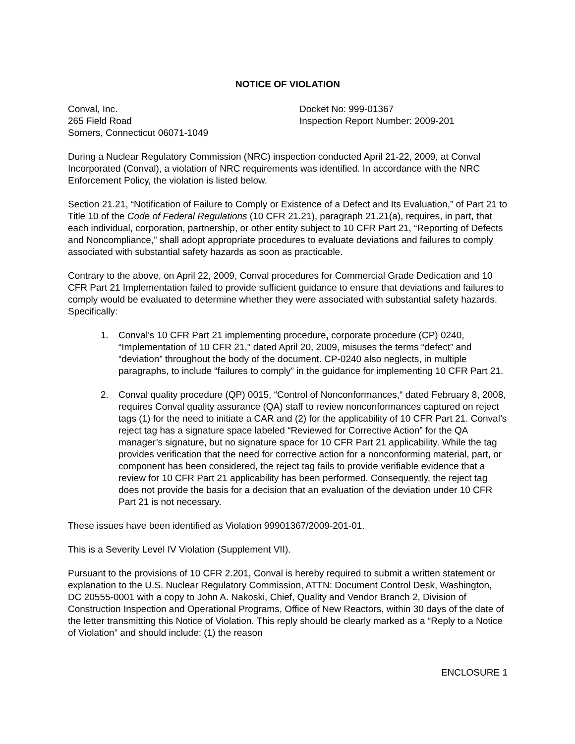NOTICE OF VIOLATION
Conval, Inc.
265 Field Road
Somers, Connecticut 06071-1049
Docket No: 999-01367
Inspection Report Number: 2009-201
During a Nuclear Regulatory Commission (NRC) inspection conducted April 21-22, 2009, at Conval Incorporated (Conval), a violation of NRC requirements was identified. In accordance with the NRC Enforcement Policy, the violation is listed below.
Section 21.21, “Notification of Failure to Comply or Existence of a Defect and Its Evaluation,” of Part 21 to Title 10 of the Code of Federal Regulations (10 CFR 21.21), paragraph 21.21(a), requires, in part, that each individual, corporation, partnership, or other entity subject to 10 CFR Part 21, “Reporting of Defects and Noncompliance,” shall adopt appropriate procedures to evaluate deviations and failures to comply associated with substantial safety hazards as soon as practicable.
Contrary to the above, on April 22, 2009, Conval procedures for Commercial Grade Dedication and 10 CFR Part 21 Implementation failed to provide sufficient guidance to ensure that deviations and failures to comply would be evaluated to determine whether they were associated with substantial safety hazards. Specifically:
1. Conval's 10 CFR Part 21 implementing procedure, corporate procedure (CP) 0240, “Implementation of 10 CFR 21," dated April 20, 2009, misuses the terms “defect” and “deviation” throughout the body of the document. CP-0240 also neglects, in multiple paragraphs, to include “failures to comply” in the guidance for implementing 10 CFR Part 21.
2. Conval quality procedure (QP) 0015, “Control of Nonconformances,“ dated February 8, 2008, requires Conval quality assurance (QA) staff to review nonconformances captured on reject tags (1) for the need to initiate a CAR and (2) for the applicability of 10 CFR Part 21. Conval’s reject tag has a signature space labeled “Reviewed for Corrective Action” for the QA manager’s signature, but no signature space for 10 CFR Part 21 applicability. While the tag provides verification that the need for corrective action for a nonconforming material, part, or component has been considered, the reject tag fails to provide verifiable evidence that a review for 10 CFR Part 21 applicability has been performed. Consequently, the reject tag does not provide the basis for a decision that an evaluation of the deviation under 10 CFR Part 21 is not necessary.
These issues have been identified as Violation 99901367/2009-201-01.
This is a Severity Level IV Violation (Supplement VII).
Pursuant to the provisions of 10 CFR 2.201, Conval is hereby required to submit a written statement or explanation to the U.S. Nuclear Regulatory Commission, ATTN: Document Control Desk, Washington, DC 20555-0001 with a copy to John A. Nakoski, Chief, Quality and Vendor Branch 2, Division of Construction Inspection and Operational Programs, Office of New Reactors, within 30 days of the date of the letter transmitting this Notice of Violation. This reply should be clearly marked as a “Reply to a Notice of Violation” and should include: (1) the reason
ENCLOSURE 1